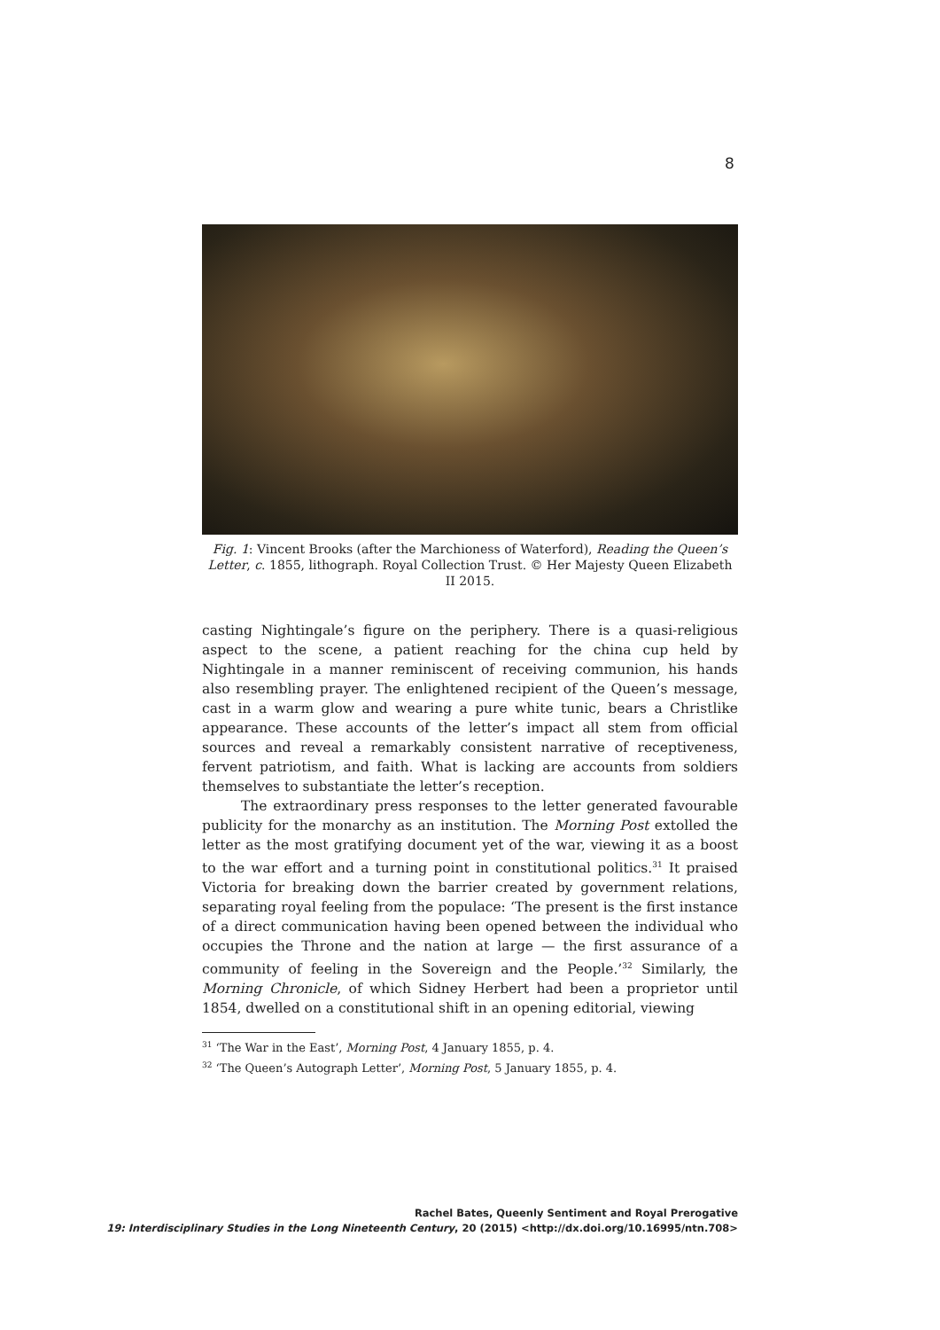8
Fig. 1: Vincent Brooks (after the Marchioness of Waterford), Reading the Queen’s Letter, c. 1855, lithograph. Royal Collection Trust. © Her Majesty Queen Elizabeth II 2015.
casting Nightingale’s figure on the periphery. There is a quasi-religious aspect to the scene, a patient reaching for the china cup held by Nightingale in a manner reminiscent of receiving communion, his hands also resembling prayer. The enlightened recipient of the Queen’s message, cast in a warm glow and wearing a pure white tunic, bears a Christlike appearance. These accounts of the letter’s impact all stem from official sources and reveal a remarkably consistent narrative of receptiveness, fervent patriotism, and faith. What is lacking are accounts from soldiers themselves to substantiate the letter’s reception.
The extraordinary press responses to the letter generated favourable publicity for the monarchy as an institution. The Morning Post extolled the letter as the most gratifying document yet of the war, viewing it as a boost to the war effort and a turning point in constitutional politics.<sup>31</sup> It praised Victoria for breaking down the barrier created by government relations, separating royal feeling from the populace: ‘The present is the first instance of a direct communication having been opened between the individual who occupies the Throne and the nation at large — the first assurance of a community of feeling in the Sovereign and the People.’<sup>32</sup> Similarly, the Morning Chronicle, of which Sidney Herbert had been a proprietor until 1854, dwelled on a constitutional shift in an opening editorial, viewing
<sup>31</sup> ‘The War in the East’, Morning Post, 4 January 1855, p. 4.
<sup>32</sup> ‘The Queen’s Autograph Letter’, Morning Post, 5 January 1855, p. 4.
Rachel Bates, Queenly Sentiment and Royal Prerogative
19: Interdisciplinary Studies in the Long Nineteenth Century, 20 (2015) <http://dx.doi.org/10.16995/ntn.708>